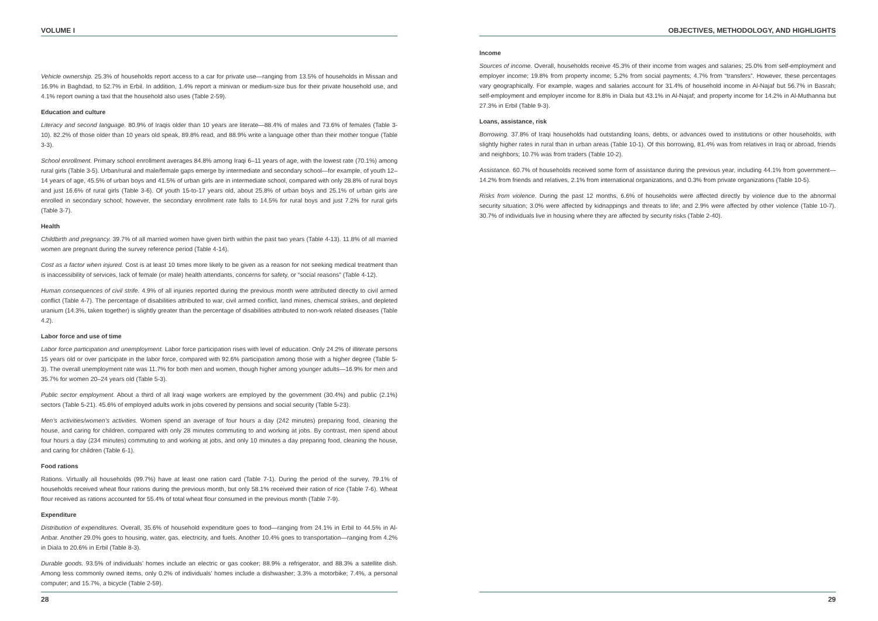VOLUME I
Vehicle ownership. 25.3% of households report access to a car for private use—ranging from 13.5% of households in Missan and 16.9% in Baghdad, to 52.7% in Erbil. In addition, 1.4% report a minivan or medium-size bus for their private household use, and 4.1% report owning a taxi that the household also uses (Table 2-59).
Education and culture
Literacy and second language. 80.9% of Iraqis older than 10 years are literate—88.4% of males and 73.6% of females (Table 3-10). 82.2% of those older than 10 years old speak, 89.8% read, and 88.9% write a language other than their mother tongue (Table 3-3).
School enrollment. Primary school enrollment averages 84.8% among Iraqi 6–11 years of age, with the lowest rate (70.1%) among rural girls (Table 3-5). Urban/rural and male/female gaps emerge by intermediate and secondary school—for example, of youth 12–14 years of age, 45.5% of urban boys and 41.5% of urban girls are in intermediate school, compared with only 28.8% of rural boys and just 16.6% of rural girls (Table 3-6). Of youth 15-to-17 years old, about 25.8% of urban boys and 25.1% of urban girls are enrolled in secondary school; however, the secondary enrollment rate falls to 14.5% for rural boys and just 7.2% for rural girls (Table 3-7).
Health
Childbirth and pregnancy. 39.7% of all married women have given birth within the past two years (Table 4-13). 11.8% of all married women are pregnant during the survey reference period (Table 4-14).
Cost as a factor when injured. Cost is at least 10 times more likely to be given as a reason for not seeking medical treatment than is inaccessibility of services, lack of female (or male) health attendants, concerns for safety, or “social reasons” (Table 4-12).
Human consequences of civil strife. 4.9% of all injuries reported during the previous month were attributed directly to civil armed conflict (Table 4-7). The percentage of disabilities attributed to war, civil armed conflict, land mines, chemical strikes, and depleted uranium (14.3%, taken together) is slightly greater than the percentage of disabilities attributed to non-work related diseases (Table 4.2).
Labor force and use of time
Labor force participation and unemployment. Labor force participation rises with level of education. Only 24.2% of illiterate persons 15 years old or over participate in the labor force, compared with 92.6% participation among those with a higher degree (Table 5-3). The overall unemployment rate was 11.7% for both men and women, though higher among younger adults—16.9% for men and 35.7% for women 20–24 years old (Table 5-3).
Public sector employment. About a third of all Iraqi wage workers are employed by the government (30.4%) and public (2.1%) sectors (Table 5-21). 45.6% of employed adults work in jobs covered by pensions and social security (Table 5-23).
Men’s activities/women’s activities. Women spend an average of four hours a day (242 minutes) preparing food, cleaning the house, and caring for children, compared with only 28 minutes commuting to and working at jobs. By contrast, men spend about four hours a day (234 minutes) commuting to and working at jobs, and only 10 minutes a day preparing food, cleaning the house, and caring for children (Table 6-1).
Food rations
Rations. Virtually all households (99.7%) have at least one ration card (Table 7-1). During the period of the survey, 79.1% of households received wheat flour rations during the previous month, but only 58.1% received their ration of rice (Table 7-6). Wheat flour received as rations accounted for 55.4% of total wheat flour consumed in the previous month (Table 7-9).
Expenditure
Distribution of expenditures. Overall, 35.6% of household expenditure goes to food—ranging from 24.1% in Erbil to 44.5% in Al-Anbar. Another 29.0% goes to housing, water, gas, electricity, and fuels. Another 10.4% goes to transportation—ranging from 4.2% in Diala to 20.6% in Erbil (Table 8-3).
Durable goods. 93.5% of individuals’ homes include an electric or gas cooker; 88.9% a refrigerator, and 88.3% a satellite dish. Among less commonly owned items, only 0.2% of individuals’ homes include a dishwasher; 3.3% a motorbike; 7.4%, a personal computer; and 15.7%, a bicycle (Table 2-59).
28
OBJECTIVES, METHODOLOGY, AND HIGHLIGHTS
Income
Sources of income. Overall, households receive 45.3% of their income from wages and salaries; 25.0% from self-employment and employer income; 19.8% from property income; 5.2% from social payments; 4.7% from “transfers”. However, these percentages vary geographically. For example, wages and salaries account for 31.4% of household income in Al-Najaf but 56.7% in Basrah; self-employment and employer income for 8.8% in Diala but 43.1% in Al-Najaf; and property income for 14.2% in Al-Muthanna but 27.3% in Erbil (Table 9-3).
Loans, assistance, risk
Borrowing. 37.8% of Iraqi households had outstanding loans, debts, or advances owed to institutions or other households, with slightly higher rates in rural than in urban areas (Table 10-1). Of this borrowing, 81.4% was from relatives in Iraq or abroad, friends and neighbors; 10.7% was from traders (Table 10-2).
Assistance. 60.7% of households received some form of assistance during the previous year, including 44.1% from government—14.2% from friends and relatives, 2.1% from international organizations, and 0.3% from private organizations (Table 10-5).
Risks from violence. During the past 12 months, 6.6% of households were affected directly by violence due to the abnormal security situation; 3.0% were affected by kidnappings and threats to life; and 2.9% were affected by other violence (Table 10-7). 30.7% of individuals live in housing where they are affected by security risks (Table 2-40).
29